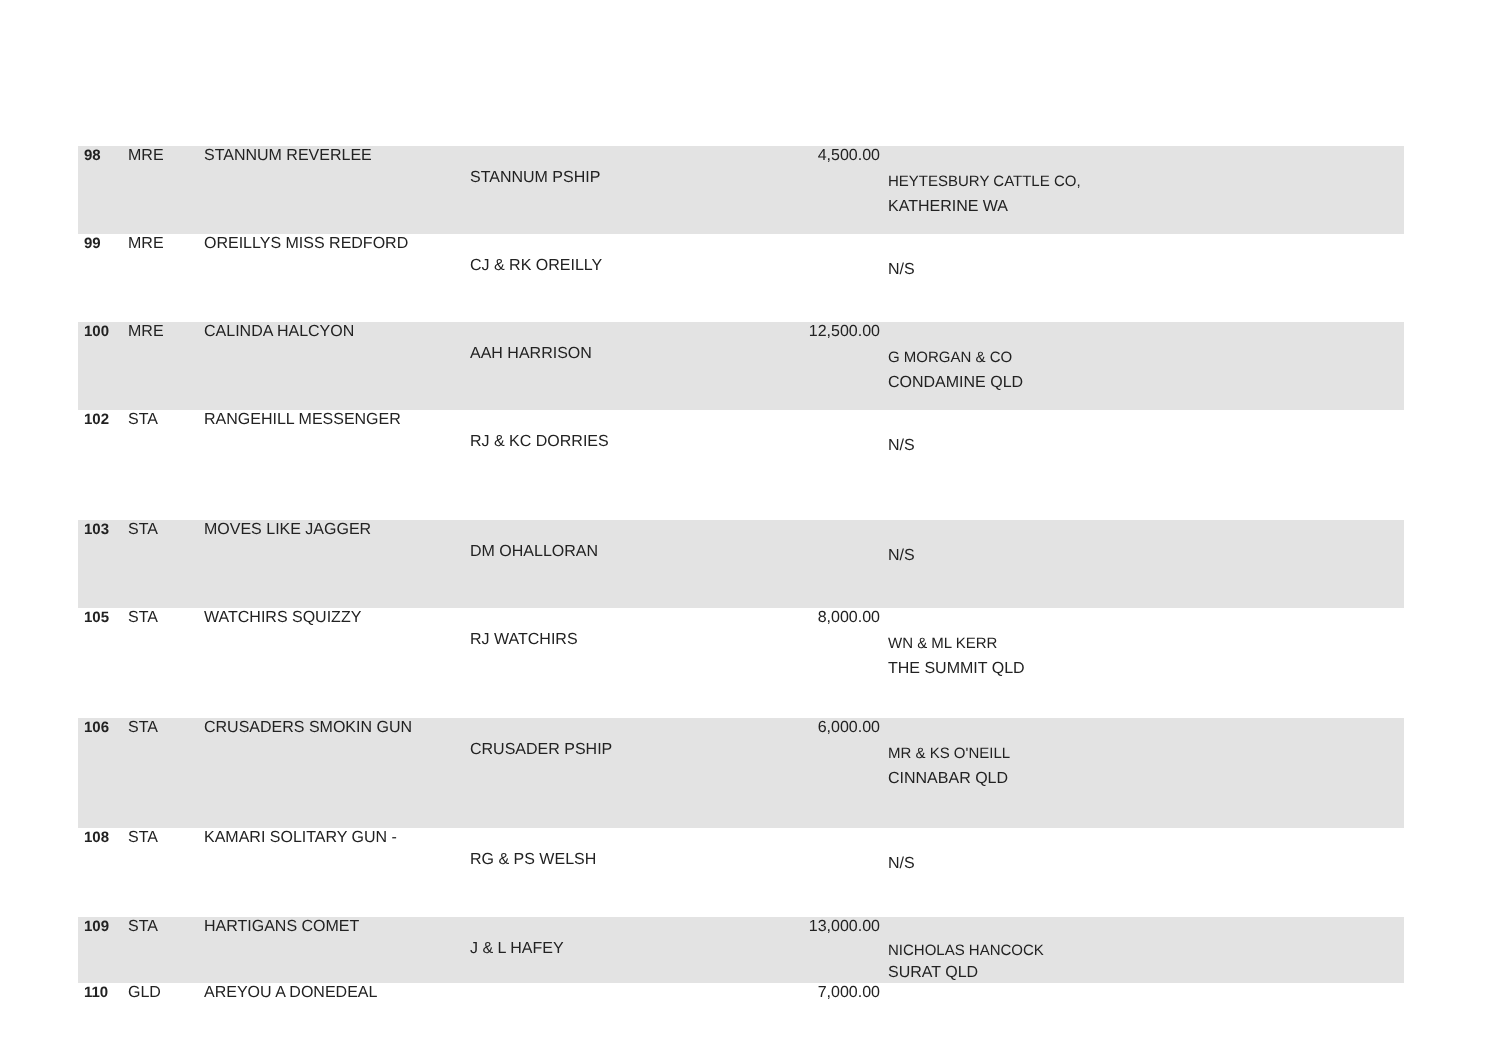| 98 | MRE | STANNUM REVERLEE | STANNUM PSHIP | 4,500.00 | HEYTESBURY CATTLE CO, KATHERINE WA |
| 99 | MRE | OREILLYS MISS REDFORD | CJ & RK OREILLY | | N/S |
| 100 | MRE | CALINDA HALCYON | AAH HARRISON | 12,500.00 | G MORGAN & CO CONDAMINE QLD |
| 102 | STA | RANGEHILL MESSENGER | RJ & KC DORRIES | | N/S |
| 103 | STA | MOVES LIKE JAGGER | DM OHALLORAN | | N/S |
| 105 | STA | WATCHIRS SQUIZZY | RJ WATCHIRS | 8,000.00 | WN & ML KERR THE SUMMIT QLD |
| 106 | STA | CRUSADERS SMOKIN GUN | CRUSADER PSHIP | 6,000.00 | MR & KS O'NEILL CINNABAR QLD |
| 108 | STA | KAMARI SOLITARY GUN - | RG & PS WELSH | | N/S |
| 109 | STA | HARTIGANS COMET | J & L HAFEY | 13,000.00 | NICHOLAS HANCOCK SURAT QLD |
| 110 | GLD | AREYOU A DONEDEAL | | 7,000.00 | |